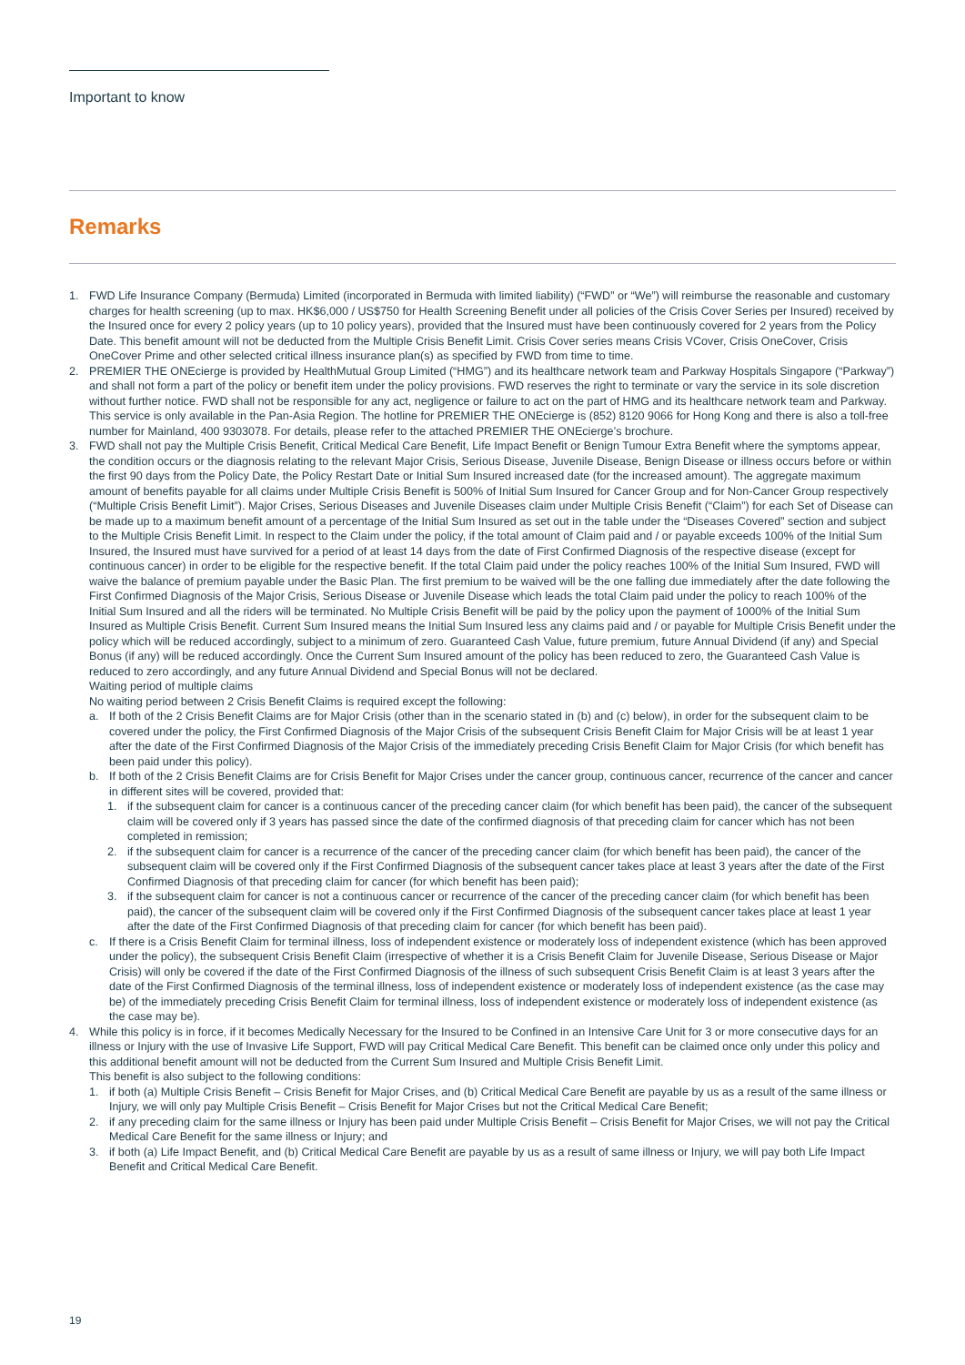Important to know
Remarks
1. FWD Life Insurance Company (Bermuda) Limited (incorporated in Bermuda with limited liability) (“FWD” or “We”) will reimburse the reasonable and customary charges for health screening (up to max. HK$6,000 / US$750 for Health Screening Benefit under all policies of the Crisis Cover Series per Insured) received by the Insured once for every 2 policy years (up to 10 policy years), provided that the Insured must have been continuously covered for 2 years from the Policy Date. This benefit amount will not be deducted from the Multiple Crisis Benefit Limit. Crisis Cover series means Crisis VCover, Crisis OneCover, Crisis OneCover Prime and other selected critical illness insurance plan(s) as specified by FWD from time to time.
2. PREMIER THE ONEcierge is provided by HealthMutual Group Limited (“HMG”) and its healthcare network team and Parkway Hospitals Singapore (“Parkway”) and shall not form a part of the policy or benefit item under the policy provisions. FWD reserves the right to terminate or vary the service in its sole discretion without further notice. FWD shall not be responsible for any act, negligence or failure to act on the part of HMG and its healthcare network team and Parkway. This service is only available in the Pan-Asia Region. The hotline for PREMIER THE ONEcierge is (852) 8120 9066 for Hong Kong and there is also a toll-free number for Mainland, 400 9303078. For details, please refer to the attached PREMIER THE ONEcierge’s brochure.
3. FWD shall not pay the Multiple Crisis Benefit, Critical Medical Care Benefit, Life Impact Benefit or Benign Tumour Extra Benefit where the symptoms appear, the condition occurs or the diagnosis relating to the relevant Major Crisis, Serious Disease, Juvenile Disease, Benign Disease or illness occurs before or within the first 90 days from the Policy Date, the Policy Restart Date or Initial Sum Insured increased date (for the increased amount). The aggregate maximum amount of benefits payable for all claims under Multiple Crisis Benefit is 500% of Initial Sum Insured for Cancer Group and for Non-Cancer Group respectively (“Multiple Crisis Benefit Limit”). Major Crises, Serious Diseases and Juvenile Diseases claim under Multiple Crisis Benefit (“Claim”) for each Set of Disease can be made up to a maximum benefit amount of a percentage of the Initial Sum Insured as set out in the table under the “Diseases Covered” section and subject to the Multiple Crisis Benefit Limit. In respect to the Claim under the policy, if the total amount of Claim paid and / or payable exceeds 100% of the Initial Sum Insured, the Insured must have survived for a period of at least 14 days from the date of First Confirmed Diagnosis of the respective disease (except for continuous cancer) in order to be eligible for the respective benefit. If the total Claim paid under the policy reaches 100% of the Initial Sum Insured, FWD will waive the balance of premium payable under the Basic Plan. The first premium to be waived will be the one falling due immediately after the date following the First Confirmed Diagnosis of the Major Crisis, Serious Disease or Juvenile Disease which leads the total Claim paid under the policy to reach 100% of the Initial Sum Insured and all the riders will be terminated. No Multiple Crisis Benefit will be paid by the policy upon the payment of 1000% of the Initial Sum Insured as Multiple Crisis Benefit. Current Sum Insured means the Initial Sum Insured less any claims paid and / or payable for Multiple Crisis Benefit under the policy which will be reduced accordingly, subject to a minimum of zero. Guaranteed Cash Value, future premium, future Annual Dividend (if any) and Special Bonus (if any) will be reduced accordingly. Once the Current Sum Insured amount of the policy has been reduced to zero, the Guaranteed Cash Value is reduced to zero accordingly, and any future Annual Dividend and Special Bonus will not be declared.
Waiting period of multiple claims
No waiting period between 2 Crisis Benefit Claims is required except the following:
a. If both of the 2 Crisis Benefit Claims are for Major Crisis (other than in the scenario stated in (b) and (c) below), in order for the subsequent claim to be covered under the policy, the First Confirmed Diagnosis of the Major Crisis of the subsequent Crisis Benefit Claim for Major Crisis will be at least 1 year after the date of the First Confirmed Diagnosis of the Major Crisis of the immediately preceding Crisis Benefit Claim for Major Crisis (for which benefit has been paid under this policy).
b. If both of the 2 Crisis Benefit Claims are for Crisis Benefit for Major Crises under the cancer group, continuous cancer, recurrence of the cancer and cancer in different sites will be covered, provided that:
1. if the subsequent claim for cancer is a continuous cancer of the preceding cancer claim (for which benefit has been paid), the cancer of the subsequent claim will be covered only if 3 years has passed since the date of the confirmed diagnosis of that preceding claim for cancer which has not been completed in remission;
2. if the subsequent claim for cancer is a recurrence of the cancer of the preceding cancer claim (for which benefit has been paid), the cancer of the subsequent claim will be covered only if the First Confirmed Diagnosis of the subsequent cancer takes place at least 3 years after the date of the First Confirmed Diagnosis of that preceding claim for cancer (for which benefit has been paid);
3. if the subsequent claim for cancer is not a continuous cancer or recurrence of the cancer of the preceding cancer claim (for which benefit has been paid), the cancer of the subsequent claim will be covered only if the First Confirmed Diagnosis of the subsequent cancer takes place at least 1 year after the date of the First Confirmed Diagnosis of that preceding claim for cancer (for which benefit has been paid).
c. If there is a Crisis Benefit Claim for terminal illness, loss of independent existence or moderately loss of independent existence (which has been approved under the policy), the subsequent Crisis Benefit Claim (irrespective of whether it is a Crisis Benefit Claim for Juvenile Disease, Serious Disease or Major Crisis) will only be covered if the date of the First Confirmed Diagnosis of the illness of such subsequent Crisis Benefit Claim is at least 3 years after the date of the First Confirmed Diagnosis of the terminal illness, loss of independent existence or moderately loss of independent existence (as the case may be) of the immediately preceding Crisis Benefit Claim for terminal illness, loss of independent existence or moderately loss of independent existence (as the case may be).
4. While this policy is in force, if it becomes Medically Necessary for the Insured to be Confined in an Intensive Care Unit for 3 or more consecutive days for an illness or Injury with the use of Invasive Life Support, FWD will pay Critical Medical Care Benefit. This benefit can be claimed once only under this policy and this additional benefit amount will not be deducted from the Current Sum Insured and Multiple Crisis Benefit Limit.
This benefit is also subject to the following conditions:
1. if both (a) Multiple Crisis Benefit – Crisis Benefit for Major Crises, and (b) Critical Medical Care Benefit are payable by us as a result of the same illness or Injury, we will only pay Multiple Crisis Benefit – Crisis Benefit for Major Crises but not the Critical Medical Care Benefit;
2. if any preceding claim for the same illness or Injury has been paid under Multiple Crisis Benefit – Crisis Benefit for Major Crises, we will not pay the Critical Medical Care Benefit for the same illness or Injury; and
3. if both (a) Life Impact Benefit, and (b) Critical Medical Care Benefit are payable by us as a result of same illness or Injury, we will pay both Life Impact Benefit and Critical Medical Care Benefit.
19